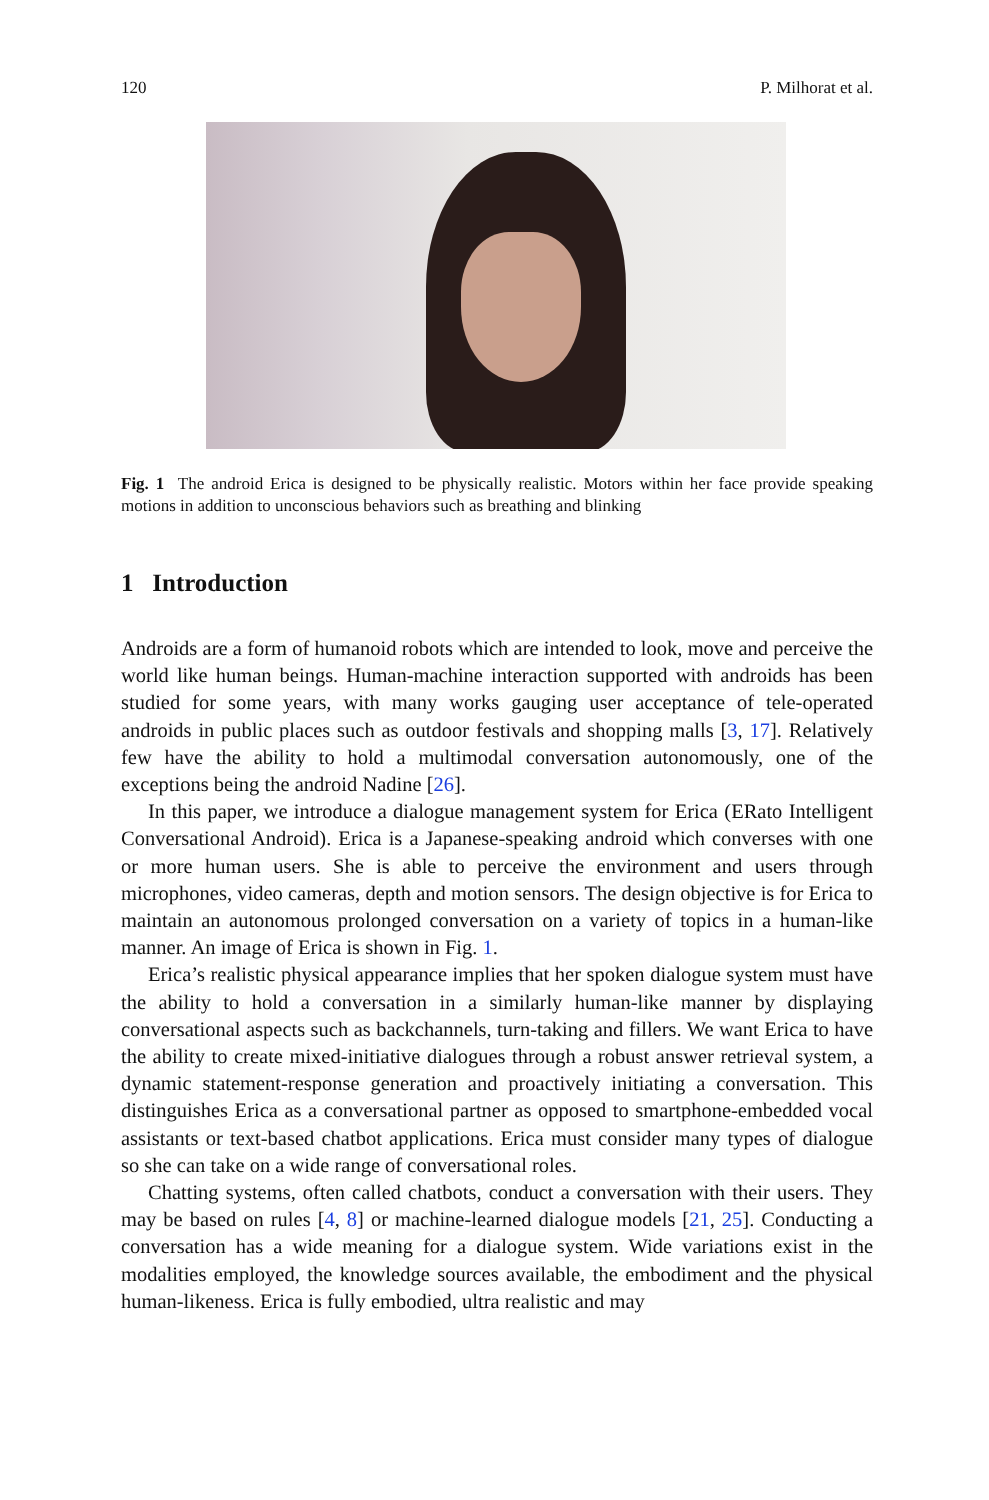120 P. Milhorat et al.
Fig. 1 The android Erica is designed to be physically realistic. Motors within her face provide speaking motions in addition to unconscious behaviors such as breathing and blinking
1 Introduction
Androids are a form of humanoid robots which are intended to look, move and perceive the world like human beings. Human-machine interaction supported with androids has been studied for some years, with many works gauging user acceptance of tele-operated androids in public places such as outdoor festivals and shopping malls [3, 17]. Relatively few have the ability to hold a multimodal conversation autonomously, one of the exceptions being the android Nadine [26].
In this paper, we introduce a dialogue management system for Erica (ERato Intelligent Conversational Android). Erica is a Japanese-speaking android which converses with one or more human users. She is able to perceive the environment and users through microphones, video cameras, depth and motion sensors. The design objective is for Erica to maintain an autonomous prolonged conversation on a variety of topics in a human-like manner. An image of Erica is shown in Fig. 1.
Erica’s realistic physical appearance implies that her spoken dialogue system must have the ability to hold a conversation in a similarly human-like manner by displaying conversational aspects such as backchannels, turn-taking and fillers. We want Erica to have the ability to create mixed-initiative dialogues through a robust answer retrieval system, a dynamic statement-response generation and proactively initiating a conversation. This distinguishes Erica as a conversational partner as opposed to smartphone-embedded vocal assistants or text-based chatbot applications. Erica must consider many types of dialogue so she can take on a wide range of conversational roles.
Chatting systems, often called chatbots, conduct a conversation with their users. They may be based on rules [4, 8] or machine-learned dialogue models [21, 25]. Conducting a conversation has a wide meaning for a dialogue system. Wide variations exist in the modalities employed, the knowledge sources available, the embodiment and the physical human-likeness. Erica is fully embodied, ultra realistic and may